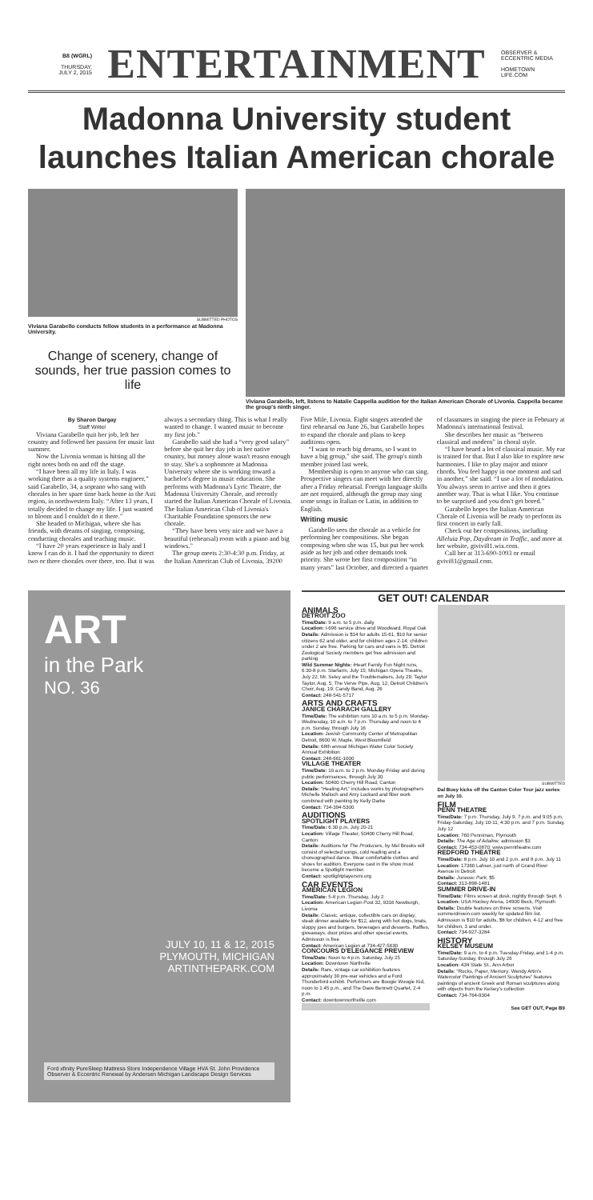B8 (WGRL)
THURSDAY,
JULY 2, 2015
ENTERTAINMENT
OBSERVER &
ECCENTRIC MEDIA
HOMETOWN
LIFE.COM
Madonna University student launches Italian American chorale
SUBMITTED PHOTOS
Viviana Garabello conducts fellow students in a performance at Madonna University.
Change of scenery, change of sounds, her true passion comes to life
Viviana Garabello, left, listens to Natalie Cappella audition for the Italian American Chorale of Livonia. Cappella became the group's ninth singer.
By Sharon Dargay
Staff Writer
Viviana Garabello quit her job, left her country and followed her passion for music last summer.
Now the Livonia woman is hitting all the right notes both on and off the stage.
“I have been all my life in Italy. I was working there as a quality systems engineer,” said Garabello, 34, a soprano who sang with chorales in her spare time back home in the Asti region, in northwestern Italy. “After 13 years, I totally decided to change my life. I just wanted to bloom and I couldn't do it there.”
She headed to Michigan, where she has friends, with dreams of singing, composing, conducting chorales and teaching music.
“I have 20 years experience in Italy and I know I can do it. I had the opportunity to direct two or three chorales over there, too. But it was always a secondary thing. This is what I really wanted to change. I wanted music to become my first job.”
Garabello said she had a “very good salary” before she quit her day job in her native country, but money alone wasn't reason enough to stay. She's a sophomore at Madonna University where she is working toward a bachelor's degree in music education. She performs with Madonna's Lyric Theatre, the Madonna University Chorale, and recently started the Italian American Chorale of Livonia. The Italian American Club of Livonia's Charitable Foundation sponsors the new chorale.
“They have been very nice and we have a beautiful (rehearsal) room with a piano and big windows.”
The group meets 2:30-4:30 p.m. Friday, at the Italian American Club of Livonia, 39200 Five Mile, Livonia. Eight singers attended the first rehearsal on June 26, but Garabello hopes to expand the chorale and plans to keep auditions open.
“I want to reach big dreams, so I want to have a big group,” she said. The group's ninth member joined last week.
Membership is open to anyone who can sing. Prospective singers can meet with her directly after a Friday rehearsal. Foreign language skills are not required, although the group may sing some songs in Italian or Latin, in addition to English.
Writing music
Garabello sees the chorale as a vehicle for performing her compositions. She began composing when she was 15, but put her work aside as her job and other demands took priority. She wrote her first composition “in many years” last October, and directed a quartet of classmates in singing the piece in February at Madonna's international festival.
She describes her music as “between classical and modern” in choral style.
“I have heard a lot of classical music. My ear is trained for that. But I also like to explore new harmonies. I like to play major and minor chords. You feel happy in one moment and sad in another,” she said. “I use a lot of modulation. You always seem to arrive and then it goes another way. That is what I like. You continue to be surprised and you don't get bored.”
Garabello hopes the Italian American Chorale of Livonia will be ready to perform its first concert in early fall.
Check out her compositions, including Alleluia Pop, Daydream in Traffic, and more at her website, givivi81.wix.com.
Call her at 313-690-1093 or email gvivi81@gmail.com.
ART
in the Park
NO. 36
JULY 10, 11 & 12, 2015
PLYMOUTH, MICHIGAN
ARTINTHEPARK.COM
Ford xfinity PureSleep Mattress Store Independence Village HVA St. John Providence Observer & Eccentric Renewal by Andersen Michigan Landscape Design Services
GET OUT! CALENDAR
ANIMALS
DETROIT ZOO
Time/Date: 9 a.m. to 5 p.m. daily
Location: I-696 service drive and Woodward, Royal Oak
Details: Admission is $14 for adults 15-61, $10 for senior citizens 62 and older, and for children ages 2-14; children under 2 are free. Parking for cars and vans is $5. Detroit Zoological Society members get free admission and parking
Wild Summer Nights: iHeart Family Fun Night runs, 6:30-8 p.m. Starfarm, July 15; Michigan Opera Theatre, July 22; Mr. Seley and the Troublemakers, July 29; Taylor Taylor, Aug. 5; The Verve Pipe, Aug. 12; Detroit Children's Choir, Aug. 19; Candy Band, Aug. 26
Contact: 248-541-5717
ARTS AND CRAFTS
JANICE CHARACH GALLERY
Time/Date: The exhibition runs 10 a.m. to 5 p.m. Monday-Wednesday, 10 a.m. to 7 p.m. Thursday and noon to 4 p.m. Sunday, through July 16
Location: Jewish Community Center of Metropolitan Detroit, 6600 W. Maple, West Bloomfield
Details: 68th annual Michigan Water Color Society Annual Exhibition
Contact: 248-661-1000
VILLAGE THEATER
Time/Date: 10 a.m. to 2 p.m. Monday-Friday and during public performances, through July 30
Location: 50400 Cherry Hill Road, Canton
Details: “Healing Art,” includes works by photographers Michelle Malloch and Amy Lockard and fiber work combined with painting by Kelly Darke
Contact: 734-394-5300
AUDITIONS
SPOTLIGHT PLAYERS
Time/Date: 6:30 p.m. July 20-21
Location: Village Theater, 50400 Cherry Hill Road, Canton
Details: Auditions for The Producers, by Mel Brooks will consist of selected songs, cold reading and a choreographed dance. Wear comfortable clothes and shoes for audition. Everyone cast in the show must become a Spotlight member.
Contact: spotlightplayersmi.org
CAR EVENTS
AMERICAN LEGION
Time/Date: 5-8 p.m. Thursday, July 2
Location: American Legion Post 32, 9316 Newburgh, Livonia
Details: Classic, antique, collectible cars on display; steak dinner available for $12, along with hot dogs, brats, sloppy joes and burgers, beverages and desserts. Raffles, giveaways, door prizes and other special events. Admission is free
Contact: American Legion at 734-427-5630
CONCOURS D'ELEGANCE PREVIEW
Time/Date: Noon to 4 p.m. Saturday, July 25
Location: Downtown Northville
Details: Rare, vintage car exhibition features approximately 30 pre-war vehicles and a Ford Thunderbird exhibit. Performers are Boogie Woogie Kid, noon to 1:45 p.m., and The Dave Bennett Quartet, 2-4 p.m.
Contact: downtownnorthville.com
SUBMITTED
Dal Buey kicks off the Canton Color Tour jazz series on July 10.
FILM
PENN THEATRE
Time/Date: 7 p.m. Thursday, July 9; 7 p.m. and 9:05 p.m. Friday-Saturday, July 10-11; 4:30 p.m. and 7 p.m. Sunday, July 12
Location: 760 Penniman, Plymouth
Details: The Age of Adaline; admission $3
Contact: 734-453-0870; www.penntheatre.com
REDFORD THEATRE
Time/Date: 8 p.m. July 10 and 2 p.m. and 8 p.m. July 11
Location: 17360 Lahser, just north of Grand River Avenue in Detroit
Details: Jurassic Park; $5
Contact: 313-898-1481
SUMMER DRIVE-IN
Time/Date: Films screen at dusk, nightly through Sept. 6
Location: USA Hockey Arena, 14900 Beck, Plymouth
Details: Double features on three screens. Visit summerdrivein.com weekly for updated film list. Admission is $10 for adults, $8 for children, 4-12 and free for children, 3 and under.
Contact: 734-927-3284
HISTORY
KELSEY MUSEUM
Time/Date: 9 a.m. to 4 p.m. Tuesday-Friday, and 1-4 p.m. Saturday-Sunday, through July 26
Location: 434 State St., Ann Arbor
Details: “Rocks, Paper, Memory: Wendy Artin's Watercolor Paintings of Ancient Sculptures” features paintings of ancient Greek and Roman sculptures along with objects from the Kelsey's collection
Contact: 734-764-9304
See GET OUT, Page B9